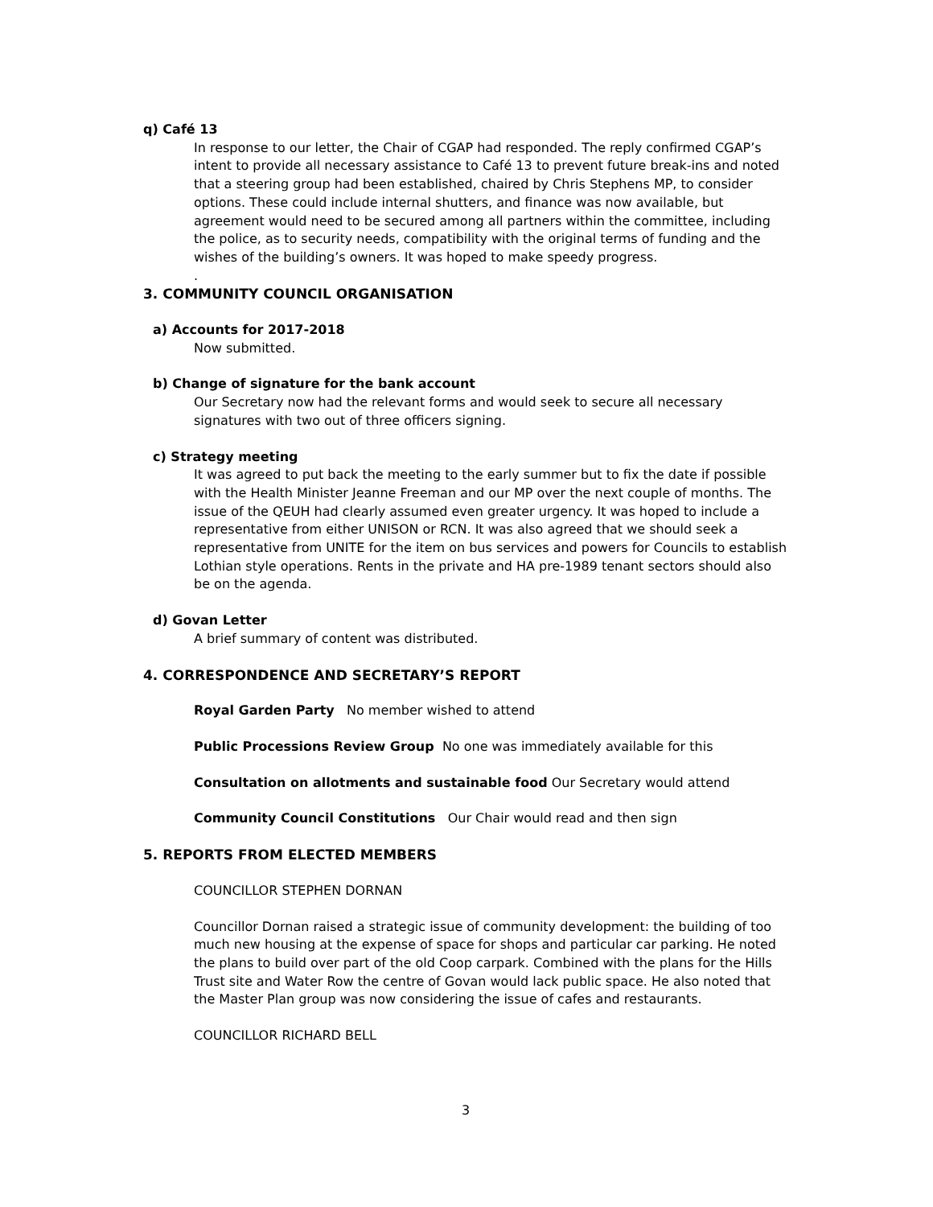q) Café 13
In response to our letter, the Chair of CGAP had responded. The reply confirmed CGAP’s intent to provide all necessary assistance to Café 13 to prevent future break-ins and noted that a steering group had been established, chaired by Chris Stephens MP, to consider options. These could include internal shutters, and finance was now available, but agreement would need to be secured among all partners within the committee, including the police, as to security needs, compatibility with the original terms of funding and the wishes of the building’s owners. It was hoped to make speedy progress.
.
3. COMMUNITY COUNCIL ORGANISATION
a) Accounts for 2017-2018
Now submitted.
b) Change of signature for the bank account
Our Secretary now had the relevant forms and would seek to secure all necessary signatures with two out of three officers signing.
c) Strategy meeting
It was agreed to put back the meeting to the early summer but to fix the date if possible with the Health Minister Jeanne Freeman and our MP over the next couple of months. The issue of the QEUH had clearly assumed even greater urgency. It was hoped to include a representative from either UNISON or RCN. It was also agreed that we should seek a representative from UNITE for the item on bus services and powers for Councils to establish Lothian style operations. Rents in the private and HA pre-1989 tenant sectors should also be on the agenda.
d) Govan Letter
A brief summary of content was distributed.
4. CORRESPONDENCE AND SECRETARY’S REPORT
Royal Garden Party No member wished to attend
Public Processions Review Group No one was immediately available for this
Consultation on allotments and sustainable food Our Secretary would attend
Community Council Constitutions Our Chair would read and then sign
5. REPORTS FROM ELECTED MEMBERS
COUNCILLOR STEPHEN DORNAN
Councillor Dornan raised a strategic issue of community development: the building of too much new housing at the expense of space for shops and particular car parking. He noted the plans to build over part of the old Coop carpark. Combined with the plans for the Hills Trust site and Water Row the centre of Govan would lack public space. He also noted that the Master Plan group was now considering the issue of cafes and restaurants.
COUNCILLOR RICHARD BELL
3